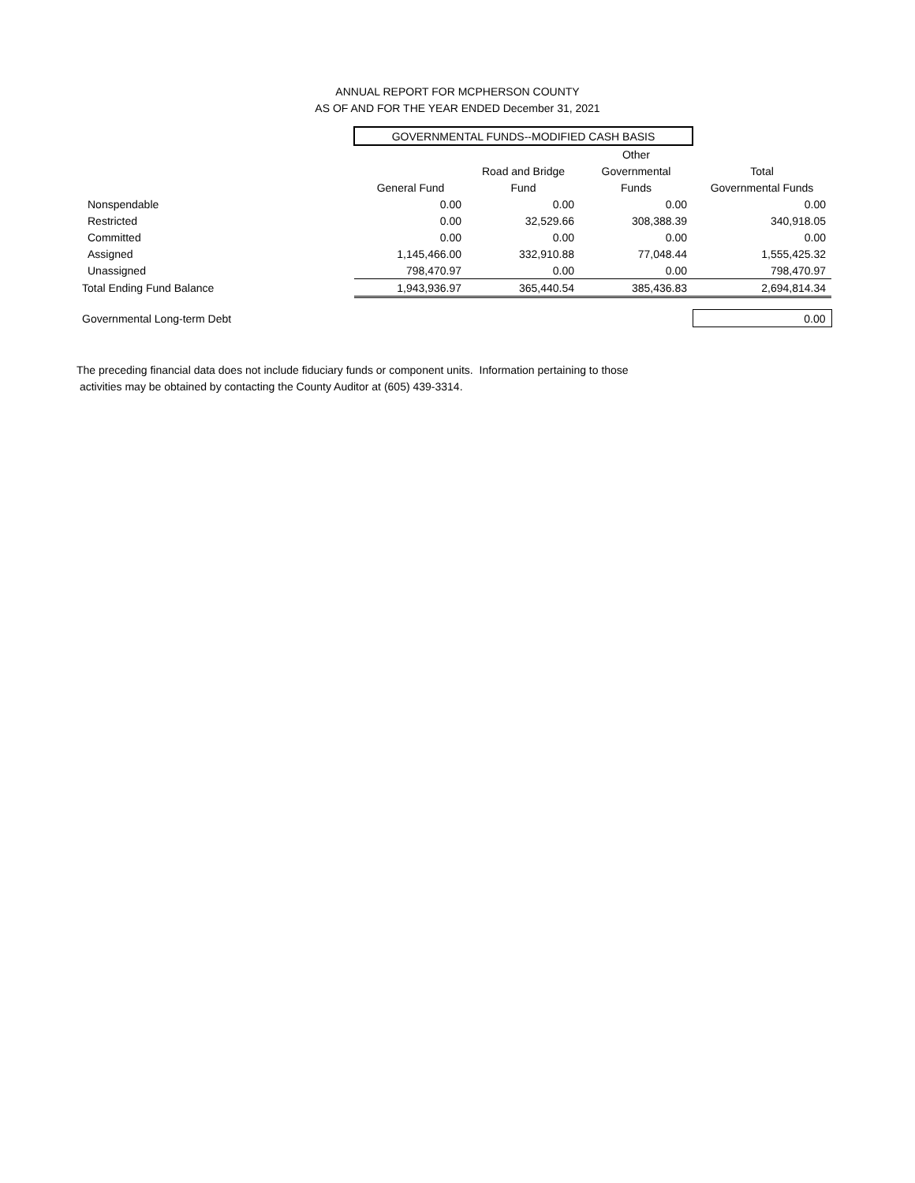ANNUAL REPORT FOR MCPHERSON COUNTY
AS OF AND FOR THE YEAR ENDED December 31, 2021
| | GOVERNMENTAL FUNDS--MODIFIED CASH BASIS | | | |
| | | | Other | |
| | | Road and Bridge | Governmental | Total |
| | General Fund | Fund | Funds | Governmental Funds |
| Nonspendable | 0.00 | 0.00 | 0.00 | 0.00 |
| Restricted | 0.00 | 32,529.66 | 308,388.39 | 340,918.05 |
| Committed | 0.00 | 0.00 | 0.00 | 0.00 |
| Assigned | 1,145,466.00 | 332,910.88 | 77,048.44 | 1,555,425.32 |
| Unassigned | 798,470.97 | 0.00 | 0.00 | 798,470.97 |
| Total Ending Fund Balance | 1,943,936.97 | 365,440.54 | 385,436.83 | 2,694,814.34 |
| Governmental Long-term Debt | | | | 0.00 |
The preceding financial data does not include fiduciary funds or component units. Information pertaining to those
activities may be obtained by contacting the County Auditor at (605) 439-3314.